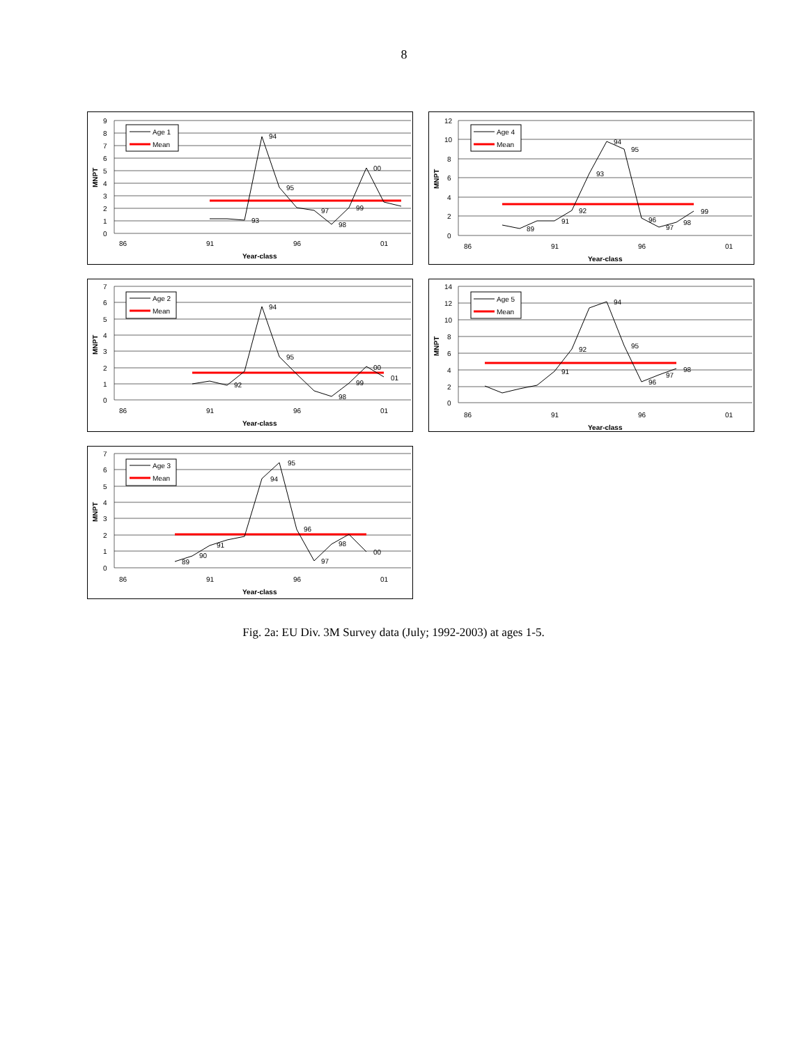8
9
8
7
6
5
4
3
2
1
0
86
91
96
01
Year-class
MNPT
Age 1
Mean
94
95
00
98
99
97
93
12
10
8
6
4
2
0
86
91
96
01
Year-class
MNPT
Age 4
Mean
94
95
93
92
91
99
98
97
96
89
7
6
5
4
3
2
1
0
86
91
96
01
Year-class
MNPT
Age 2
Mean
94
95
00
01
99
98
92
14
12
10
8
6
4
2
0
86
91
96
01
Year-class
MNPT
Age 5
Mean
94
95
92
91
96
97
98
7
6
5
4
3
2
1
0
86
91
96
01
Year-class
MNPT
Age 3
Mean
95
94
96
97
98
00
89
90
91
Fig. 2a: EU Div. 3M Survey data (July; 1992-2003) at ages 1-5.